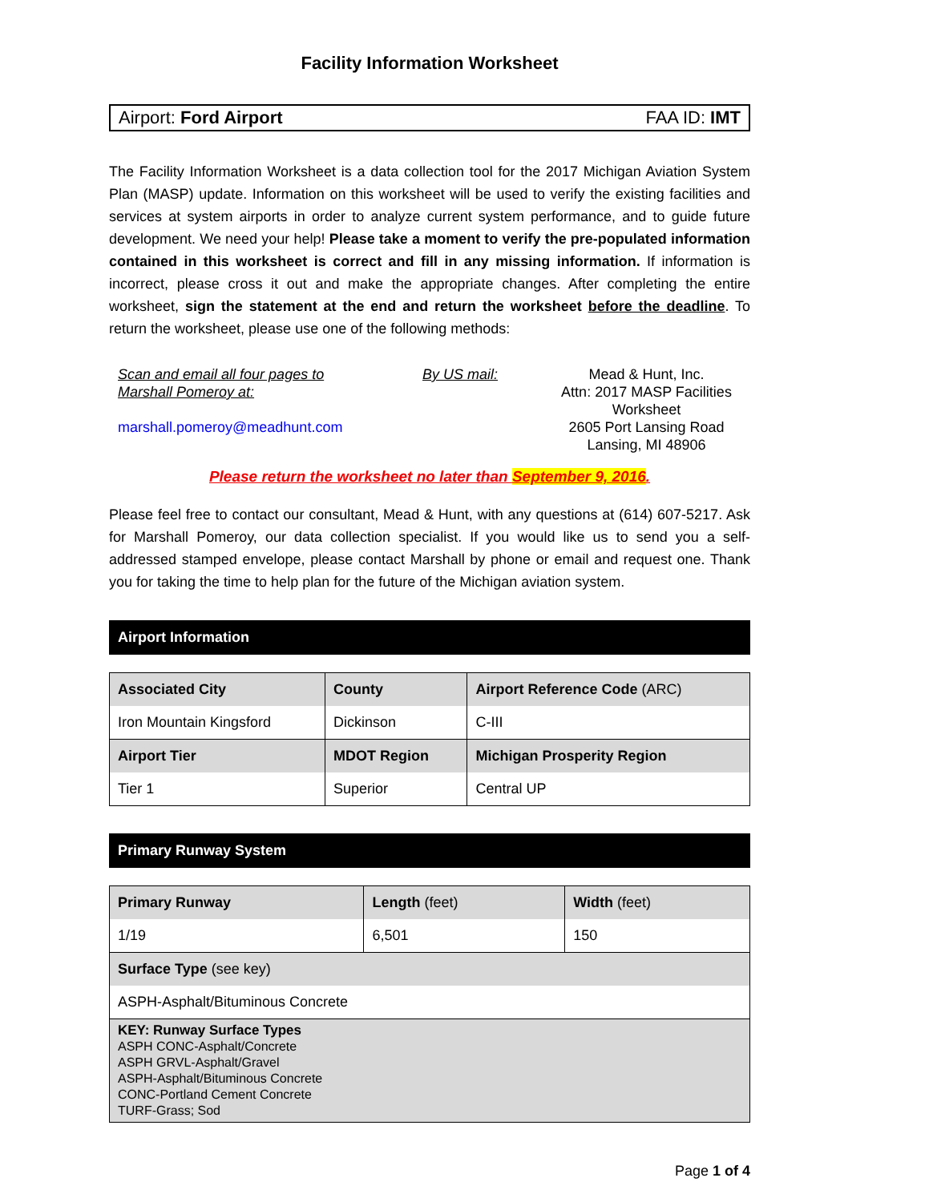Facility Information Worksheet
Airport: Ford Airport FAA ID: IMT
The Facility Information Worksheet is a data collection tool for the 2017 Michigan Aviation System Plan (MASP) update. Information on this worksheet will be used to verify the existing facilities and services at system airports in order to analyze current system performance, and to guide future development. We need your help! Please take a moment to verify the pre-populated information contained in this worksheet is correct and fill in any missing information. If information is incorrect, please cross it out and make the appropriate changes. After completing the entire worksheet, sign the statement at the end and return the worksheet before the deadline. To return the worksheet, please use one of the following methods:
Scan and email all four pages to Marshall Pomeroy at:
marshall.pomeroy@meadhunt.com
By US mail: Mead & Hunt, Inc.
Attn: 2017 MASP Facilities Worksheet
2605 Port Lansing Road
Lansing, MI 48906
Please return the worksheet no later than September 9, 2016.
Please feel free to contact our consultant, Mead & Hunt, with any questions at (614) 607-5217. Ask for Marshall Pomeroy, our data collection specialist. If you would like us to send you a self-addressed stamped envelope, please contact Marshall by phone or email and request one. Thank you for taking the time to help plan for the future of the Michigan aviation system.
Airport Information
| Associated City | County | Airport Reference Code (ARC) |
| --- | --- | --- |
| Iron Mountain Kingsford | Dickinson | C-III |
| Airport Tier | MDOT Region | Michigan Prosperity Region |
| Tier 1 | Superior | Central UP |
Primary Runway System
| Primary Runway | Length (feet) | Width (feet) |
| --- | --- | --- |
| 1/19 | 6,501 | 150 |
| Surface Type (see key) | | |
| ASPH-Asphalt/Bituminous Concrete | | |
| KEY: Runway Surface Types ASPH CONC-Asphalt/Concrete ASPH GRVL-Asphalt/Gravel ASPH-Asphalt/Bituminous Concrete CONC-Portland Cement Concrete TURF-Grass; Sod | | |
Page 1 of 4